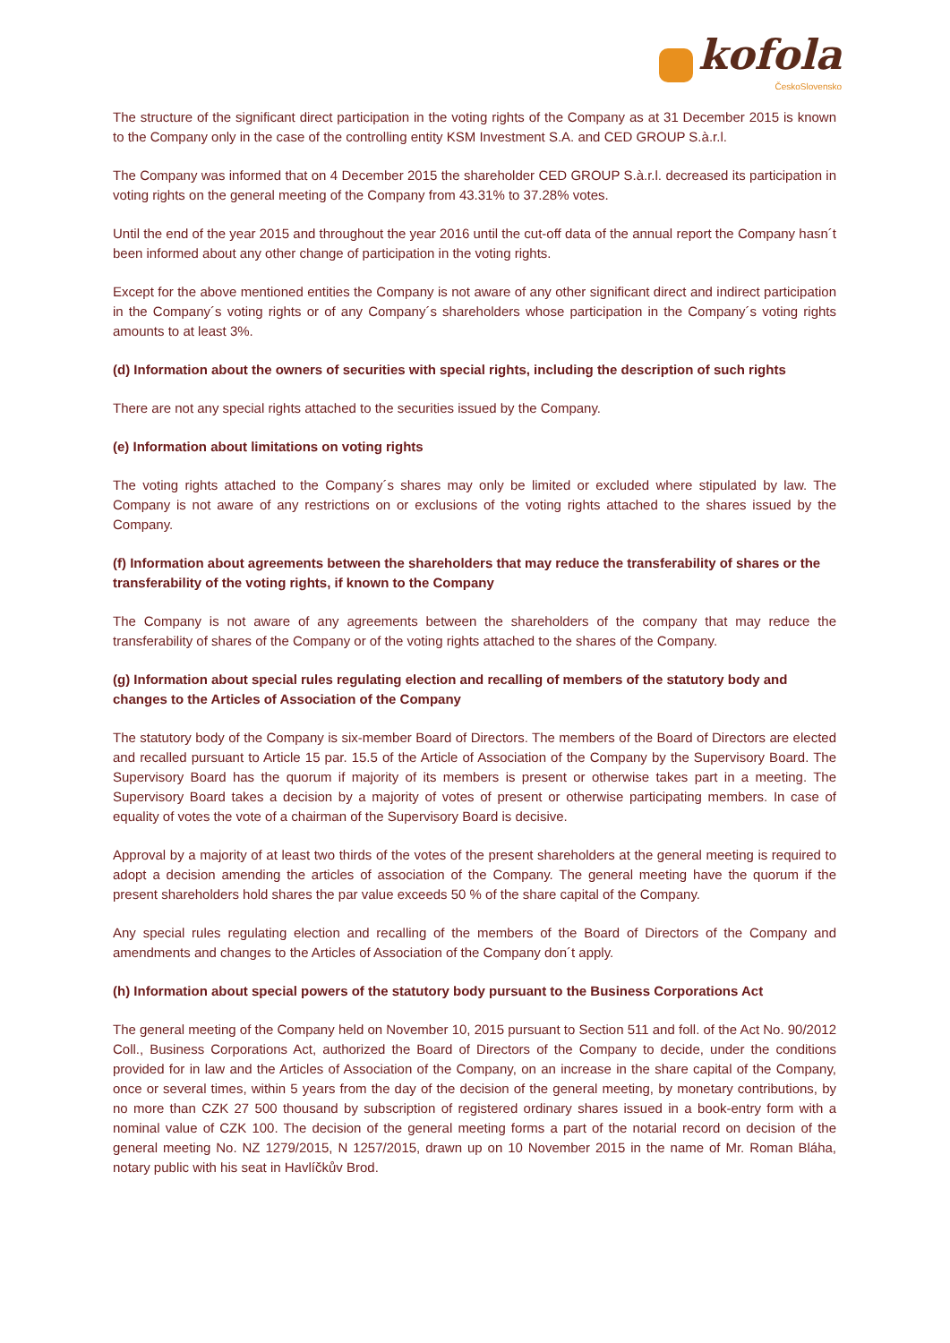kofola
ČeskoSlovensko
The structure of the significant direct participation in the voting rights of the Company as at 31 December 2015 is known to the Company only in the case of the controlling entity KSM Investment S.A. and CED GROUP S.à.r.l.
The Company was informed that on 4 December 2015 the shareholder CED GROUP S.à.r.l. decreased its participation in voting rights on the general meeting of the Company from 43.31% to 37.28% votes.
Until the end of the year 2015 and throughout the year 2016 until the cut-off data of the annual report the Company hasn´t been informed about any other change of participation in the voting rights.
Except for the above mentioned entities the Company is not aware of any other significant direct and indirect participation in the Company´s voting rights or of any Company´s shareholders whose participation in the Company´s voting rights amounts to at least 3%.
(d) Information about the owners of securities with special rights, including the description of such rights
There are not any special rights attached to the securities issued by the Company.
(e) Information about limitations on voting rights
The voting rights attached to the Company´s shares may only be limited or excluded where stipulated by law. The Company is not aware of any restrictions on or exclusions of the voting rights attached to the shares issued by the Company.
(f) Information about agreements between the shareholders that may reduce the transferability of shares or the transferability of the voting rights, if known to the Company
The Company is not aware of any agreements between the shareholders of the company that may reduce the transferability of shares of the Company or of the voting rights attached to the shares of the Company.
(g) Information about special rules regulating election and recalling of members of the statutory body and changes to the Articles of Association of the Company
The statutory body of the Company is six-member Board of Directors. The members of the Board of Directors are elected and recalled pursuant to Article 15 par. 15.5 of the Article of Association of the Company by the Supervisory Board. The Supervisory Board has the quorum if majority of its members is present or otherwise takes part in a meeting. The Supervisory Board takes a decision by a majority of votes of present or otherwise participating members. In case of equality of votes the vote of a chairman of the Supervisory Board is decisive.
Approval by a majority of at least two thirds of the votes of the present shareholders at the general meeting is required to adopt a decision amending the articles of association of the Company. The general meeting have the quorum if the present shareholders hold shares the par value exceeds 50 % of the share capital of the Company.
Any special rules regulating election and recalling of the members of the Board of Directors of the Company and amendments and changes to the Articles of Association of the Company don´t apply.
(h) Information about special powers of the statutory body pursuant to the Business Corporations Act
The general meeting of the Company held on November 10, 2015 pursuant to Section 511 and foll. of the Act No. 90/2012 Coll., Business Corporations Act, authorized the Board of Directors of the Company to decide, under the conditions provided for in law and the Articles of Association of the Company, on an increase in the share capital of the Company, once or several times, within 5 years from the day of the decision of the general meeting, by monetary contributions, by no more than CZK 27 500 thousand by subscription of registered ordinary shares issued in a book-entry form with a nominal value of CZK 100. The decision of the general meeting forms a part of the notarial record on decision of the general meeting No. NZ 1279/2015, N 1257/2015, drawn up on 10 November 2015 in the name of Mr. Roman Bláha, notary public with his seat in Havlíčkův Brod.